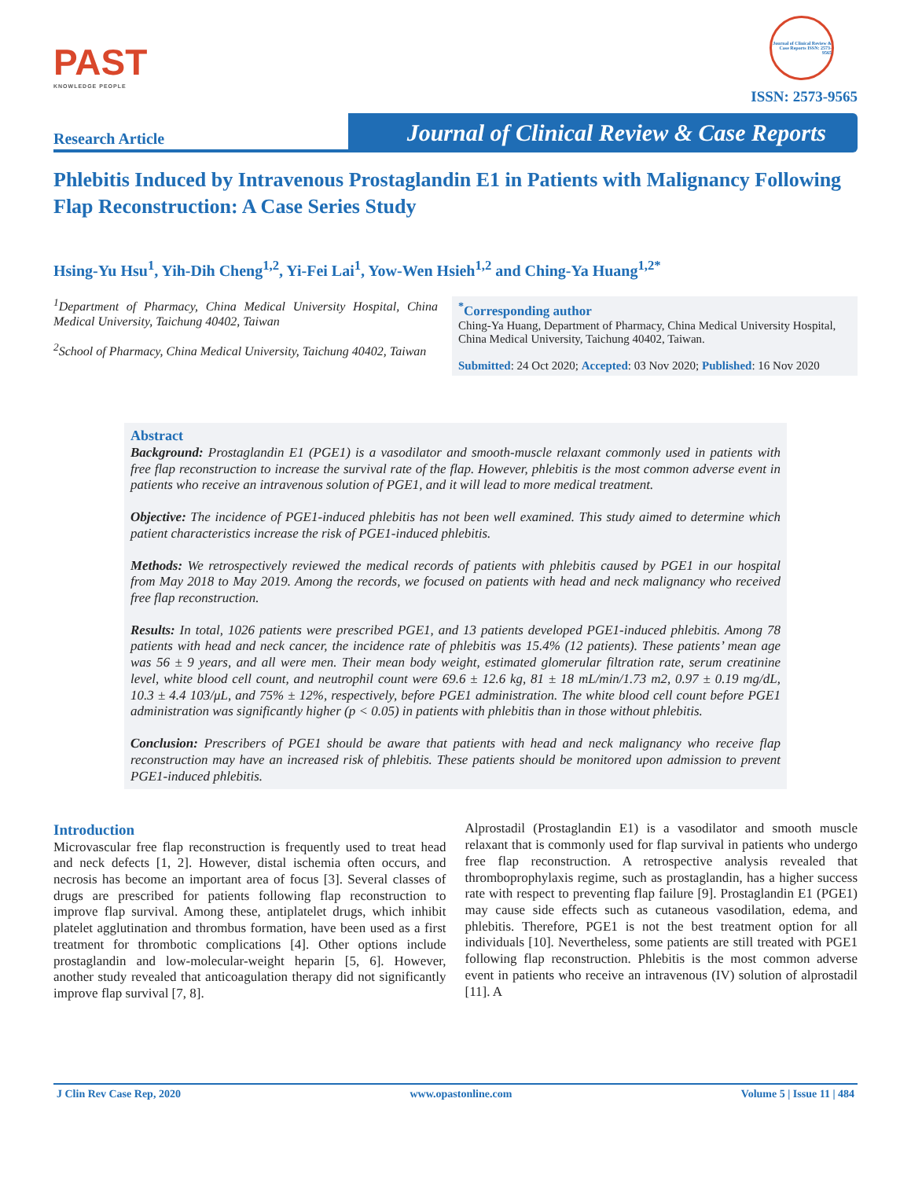PAST
KNOWLEDGE PEOPLE
Journal of Clinical Review & Case Reports ISSN: 2573-9565
ISSN: 2573-9565
Research Article
Journal of Clinical Review & Case Reports
Phlebitis Induced by Intravenous Prostaglandin E1 in Patients with Malignancy Following Flap Reconstruction: A Case Series Study
Hsing-Yu Hsu<sup>1</sup>, Yih-Dih Cheng<sup>1,2</sup>, Yi-Fei Lai<sup>1</sup>, Yow-Wen Hsieh<sup>1,2</sup> and Ching-Ya Huang<sup>1,2*</sup>
<sup>1</sup> Department of Pharmacy, China Medical University Hospital, China Medical University, Taichung 40402, Taiwan
<sup>2</sup> School of Pharmacy, China Medical University, Taichung 40402, Taiwan
<sup>*</sup> Corresponding author
Ching-Ya Huang, Department of Pharmacy, China Medical University Hospital, China Medical University, Taichung 40402, Taiwan.
Submitted: 24 Oct 2020; Accepted: 03 Nov 2020; Published: 16 Nov 2020
Abstract
Background: Prostaglandin E1 (PGE1) is a vasodilator and smooth-muscle relaxant commonly used in patients with free flap reconstruction to increase the survival rate of the flap. However, phlebitis is the most common adverse event in patients who receive an intravenous solution of PGE1, and it will lead to more medical treatment.
Objective: The incidence of PGE1-induced phlebitis has not been well examined. This study aimed to determine which patient characteristics increase the risk of PGE1-induced phlebitis.
Methods: We retrospectively reviewed the medical records of patients with phlebitis caused by PGE1 in our hospital from May 2018 to May 2019. Among the records, we focused on patients with head and neck malignancy who received free flap reconstruction.
Results: In total, 1026 patients were prescribed PGE1, and 13 patients developed PGE1-induced phlebitis. Among 78 patients with head and neck cancer, the incidence rate of phlebitis was 15.4% (12 patients). These patients’ mean age was 56 ± 9 years, and all were men. Their mean body weight, estimated glomerular filtration rate, serum creatinine level, white blood cell count, and neutrophil count were 69.6 ± 12.6 kg, 81 ± 18 mL/min/1.73 m2, 0.97 ± 0.19 mg/dL, 10.3 ± 4.4 103/μL, and 75% ± 12%, respectively, before PGE1 administration. The white blood cell count before PGE1 administration was significantly higher (p < 0.05) in patients with phlebitis than in those without phlebitis.
Conclusion: Prescribers of PGE1 should be aware that patients with head and neck malignancy who receive flap reconstruction may have an increased risk of phlebitis. These patients should be monitored upon admission to prevent PGE1-induced phlebitis.
Introduction
Microvascular free flap reconstruction is frequently used to treat head and neck defects [1, 2]. However, distal ischemia often occurs, and necrosis has become an important area of focus [3]. Several classes of drugs are prescribed for patients following flap reconstruction to improve flap survival. Among these, antiplatelet drugs, which inhibit platelet agglutination and thrombus formation, have been used as a first treatment for thrombotic complications [4]. Other options include prostaglandin and low-molecular-weight heparin [5, 6]. However, another study revealed that anticoagulation therapy did not significantly improve flap survival [7, 8].
Alprostadil (Prostaglandin E1) is a vasodilator and smooth muscle relaxant that is commonly used for flap survival in patients who undergo free flap reconstruction. A retrospective analysis revealed that thromboprophylaxis regime, such as prostaglandin, has a higher success rate with respect to preventing flap failure [9]. Prostaglandin E1 (PGE1) may cause side effects such as cutaneous vasodilation, edema, and phlebitis. Therefore, PGE1 is not the best treatment option for all individuals [10]. Nevertheless, some patients are still treated with PGE1 following flap reconstruction. Phlebitis is the most common adverse event in patients who receive an intravenous (IV) solution of alprostadil [11]. A
J Clin Rev Case Rep, 2020 www.opastonline.com Volume 5 | Issue 11 | 484